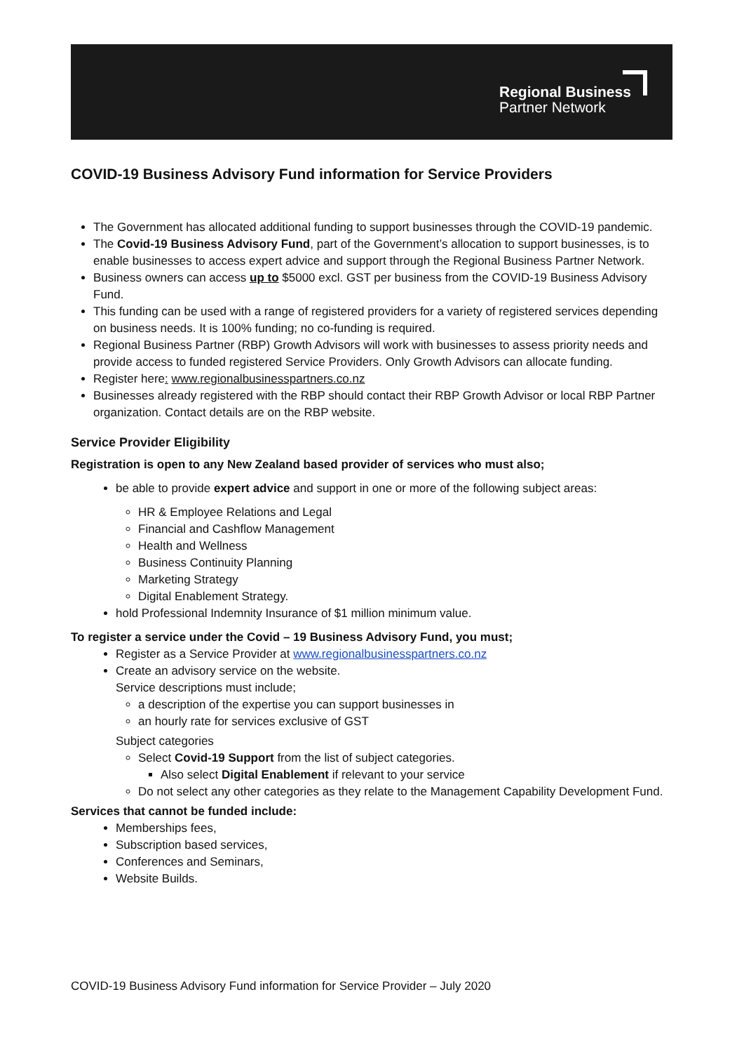Regional Business
Partner Network
COVID-19 Business Advisory Fund information for Service Providers
The Government has allocated additional funding to support businesses through the COVID-19 pandemic.
The Covid-19 Business Advisory Fund, part of the Government’s allocation to support businesses, is to enable businesses to access expert advice and support through the Regional Business Partner Network.
Business owners can access up to $5000 excl. GST per business from the COVID-19 Business Advisory Fund.
This funding can be used with a range of registered providers for a variety of registered services depending on business needs. It is 100% funding; no co-funding is required.
Regional Business Partner (RBP) Growth Advisors will work with businesses to assess priority needs and provide access to funded registered Service Providers. Only Growth Advisors can allocate funding.
Register here: www.regionalbusinesspartners.co.nz
Businesses already registered with the RBP should contact their RBP Growth Advisor or local RBP Partner organization. Contact details are on the RBP website.
Service Provider Eligibility
Registration is open to any New Zealand based provider of services who must also;
be able to provide expert advice and support in one or more of the following subject areas:
HR & Employee Relations and Legal
Financial and Cashflow Management
Health and Wellness
Business Continuity Planning
Marketing Strategy
Digital Enablement Strategy.
hold Professional Indemnity Insurance of $1 million minimum value.
To register a service under the Covid – 19 Business Advisory Fund, you must;
Register as a Service Provider at www.regionalbusinesspartners.co.nz
Create an advisory service on the website.
Service descriptions must include;
a description of the expertise you can support businesses in
an hourly rate for services exclusive of GST
Subject categories
Select Covid-19 Support from the list of subject categories.
Also select Digital Enablement if relevant to your service
Do not select any other categories as they relate to the Management Capability Development Fund.
Services that cannot be funded include:
Memberships fees,
Subscription based services,
Conferences and Seminars,
Website Builds.
COVID-19 Business Advisory Fund information for Service Provider – July 2020